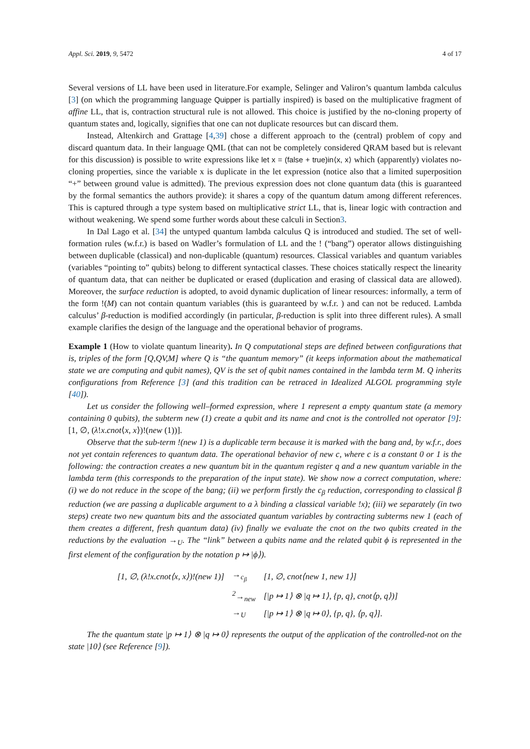Appl. Sci. 2019, 9, 5472 4 of 17
Several versions of LL have been used in literature.For example, Selinger and Valiron’s quantum lambda calculus [3] (on which the programming language Quipper is partially inspired) is based on the multiplicative fragment of affine LL, that is, contraction structural rule is not allowed. This choice is justified by the no-cloning property of quantum states and, logically, signifies that one can not duplicate resources but can discard them.
Instead, Altenkirch and Grattage [4,39] chose a different approach to the (central) problem of copy and discard quantum data. In their language QML (that can not be completely considered QRAM based but is relevant for this discussion) is possible to write expressions like let x = (false + true)in⟨x, x⟩ which (apparently) violates no-cloning properties, since the variable x is duplicate in the let expression (notice also that a limited superposition “+” between ground value is admitted). The previous expression does not clone quantum data (this is guaranteed by the formal semantics the authors provide): it shares a copy of the quantum datum among different references. This is captured through a type system based on multiplicative strict LL, that is, linear logic with contraction and without weakening. We spend some further words about these calculi in Section3.
In Dal Lago et al. [34] the untyped quantum lambda calculus Q is introduced and studied. The set of well-formation rules (w.f.r.) is based on Wadler’s formulation of LL and the ! (“bang”) operator allows distinguishing between duplicable (classical) and non-duplicable (quantum) resources. Classical variables and quantum variables (variables “pointing to” qubits) belong to different syntactical classes. These choices statically respect the linearity of quantum data, that can neither be duplicated or erased (duplication and erasing of classical data are allowed). Moreover, the surface reduction is adopted, to avoid dynamic duplication of linear resources: informally, a term of the form !(M) can not contain quantum variables (this is guaranteed by w.f.r. ) and can not be reduced. Lambda calculus’ β-reduction is modified accordingly (in particular, β-reduction is split into three different rules). A small example clarifies the design of the language and the operational behavior of programs.
Example 1 (How to violate quantum linearity). In Q computational steps are defined between configurations that is, triples of the form [Q,QV,M] where Q is “the quantum memory” (it keeps information about the mathematical state we are computing and qubit names), QV is the set of qubit names contained in the lambda term M. Q inherits configurations from Reference [3] (and this tradition can be retraced in Idealized ALGOL programming style [40]).
Let us consider the following well–formed expression, where 1 represent a empty quantum state (a memory containing 0 qubits), the subterm new (1) create a qubit and its name and cnot is the controlled not operator [9]: [1, ∅, (λ!x.cnot⟨x, x⟩)!(new (1))].
Observe that the sub-term !(new 1) is a duplicable term because it is marked with the bang and, by w.f.r., does not yet contain references to quantum data. The operational behavior of new c, where c is a constant 0 or 1 is the following: the contraction creates a new quantum bit in the quantum register q and a new quantum variable in the lambda term (this corresponds to the preparation of the input state). We show now a correct computation, where: (i) we do not reduce in the scope of the bang; (ii) we perform firstly the c<sub>β</sub> reduction, corresponding to classical β reduction (we are passing a duplicable argument to a λ binding a classical variable !x); (iii) we separately (in two steps) create two new quantum bits and the associated quantum variables by contracting subterms new 1 (each of them creates a different, fresh quantum data) (iv) finally we evaluate the cnot on the two qubits created in the reductions by the evaluation →<sub>U</sub>. The “link” between a qubits name and the related qubit ϕ is represented in the first element of the configuration by the notation p ↦ |ϕ⟩).
| [1, ∅, (λ!x.cnot⟨x, x⟩)!(new 1)] | →<sub>c<sub>β</sub></sub> | [1, ∅, cnot⟨new 1, new 1⟩] |
| | <sup>2</sup>→<sub>new</sub> | [/p ↦ 1⟩ ⊗ /q ↦ 1⟩, {p, q}, cnot⟨p, q⟩)] |
| | →<sub>U</sub> | [/p ↦ 1⟩ ⊗ /q ↦ 0⟩, {p, q}, ⟨p, q⟩]. |
The the quantum state |p ↦ 1⟩ ⊗ |q ↦ 0⟩ represents the output of the application of the controlled-not on the state |10⟩ (see Reference [9]).